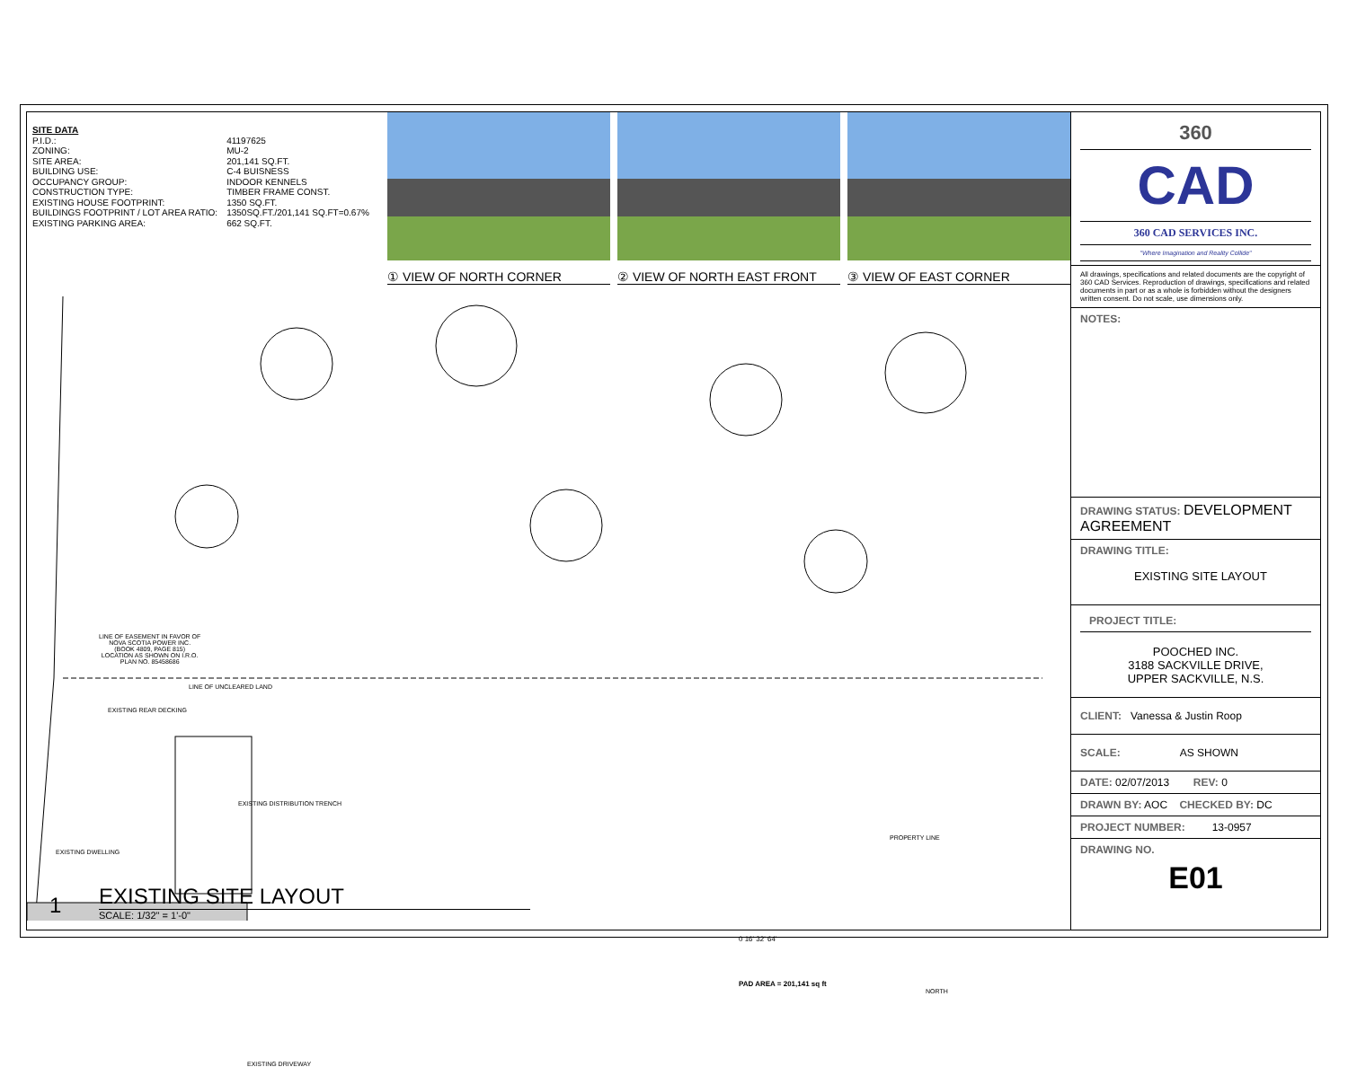SITE DATA
| P.I.D.: | 41197625 |
| ZONING: | MU-2 |
| SITE AREA: | 201,141 SQ.FT. |
| BUILDING USE: | C-4 BUISNESS |
| OCCUPANCY GROUP: | INDOOR KENNELS |
| CONSTRUCTION TYPE: | TIMBER FRAME CONST. |
| EXISTING HOUSE FOOTPRINT: | 1350 SQ.FT. |
| BUILDINGS FOOTPRINT / LOT AREA RATIO: | 1350SQ.FT./201,141 SQ.FT=0.67% |
| EXISTING PARKING AREA: | 662 SQ.FT. |
① VIEW OF NORTH CORNER ② VIEW OF NORTH EAST FRONT
③ VIEW OF EAST CORNER
LINE OF EASEMENT IN FAVOR OF
NOVA SCOTIA POWER INC.
(BOOK 4809, PAGE 815)
LOCATION AS SHOWN ON I.R.O.
PLAN NO. 85458686
LINE OF UNCLEARED LAND
EXISTING REAR DECKING
EXISTING DISTRIBUTION TRENCH
EXISTING DWELLING
PROPERTY LINE
EXISTING DRIVEWAY
0 16' 32' 64'
PAD AREA = 201,141 sq ft
NORTH
EXISTING SITE LAYOUT
SCALE: 1/32" = 1'-0"
1
360
CAD
360 CAD SERVICES INC.
"Where Imagination and Reality Collide"
All drawings, specifications and related documents are the copyright of 360 CAD Services. Reproduction of drawings, specifications and related documents in part or as a whole is forbidden without the designers written consent. Do not scale, use dimensions only.
NOTES:
DRAWING STATUS: DEVELOPMENT AGREEMENT
DRAWING TITLE:
EXISTING SITE LAYOUT
PROJECT TITLE:
POOCHED INC.
3188 SACKVILLE DRIVE,
UPPER SACKVILLE, N.S.
CLIENT: Vanessa & Justin Roop
SCALE: AS SHOWN
DATE: 02/07/2013 REV: 0
DRAWN BY: AOC CHECKED BY: DC
PROJECT NUMBER: 13-0957
DRAWING NO.
E01